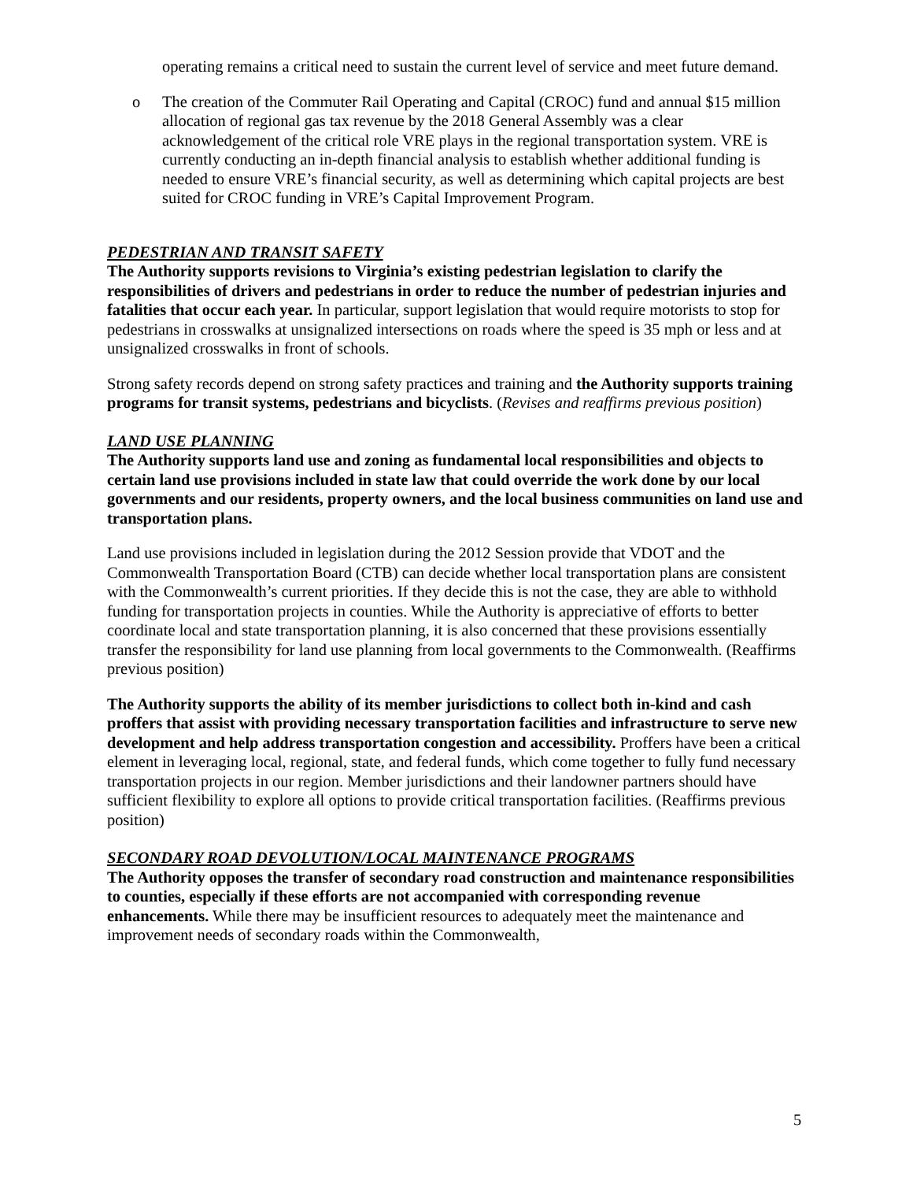operating remains a critical need to sustain the current level of service and meet future demand.
o The creation of the Commuter Rail Operating and Capital (CROC) fund and annual $15 million allocation of regional gas tax revenue by the 2018 General Assembly was a clear acknowledgement of the critical role VRE plays in the regional transportation system. VRE is currently conducting an in-depth financial analysis to establish whether additional funding is needed to ensure VRE’s financial security, as well as determining which capital projects are best suited for CROC funding in VRE’s Capital Improvement Program.
PEDESTRIAN AND TRANSIT SAFETY
The Authority supports revisions to Virginia’s existing pedestrian legislation to clarify the responsibilities of drivers and pedestrians in order to reduce the number of pedestrian injuries and fatalities that occur each year. In particular, support legislation that would require motorists to stop for pedestrians in crosswalks at unsignalized intersections on roads where the speed is 35 mph or less and at unsignalized crosswalks in front of schools.
Strong safety records depend on strong safety practices and training and the Authority supports training programs for transit systems, pedestrians and bicyclists. (Revises and reaffirms previous position)
LAND USE PLANNING
The Authority supports land use and zoning as fundamental local responsibilities and objects to certain land use provisions included in state law that could override the work done by our local governments and our residents, property owners, and the local business communities on land use and transportation plans.
Land use provisions included in legislation during the 2012 Session provide that VDOT and the Commonwealth Transportation Board (CTB) can decide whether local transportation plans are consistent with the Commonwealth’s current priorities. If they decide this is not the case, they are able to withhold funding for transportation projects in counties. While the Authority is appreciative of efforts to better coordinate local and state transportation planning, it is also concerned that these provisions essentially transfer the responsibility for land use planning from local governments to the Commonwealth. (Reaffirms previous position)
The Authority supports the ability of its member jurisdictions to collect both in-kind and cash proffers that assist with providing necessary transportation facilities and infrastructure to serve new development and help address transportation congestion and accessibility. Proffers have been a critical element in leveraging local, regional, state, and federal funds, which come together to fully fund necessary transportation projects in our region. Member jurisdictions and their landowner partners should have sufficient flexibility to explore all options to provide critical transportation facilities. (Reaffirms previous position)
SECONDARY ROAD DEVOLUTION/LOCAL MAINTENANCE PROGRAMS
The Authority opposes the transfer of secondary road construction and maintenance responsibilities to counties, especially if these efforts are not accompanied with corresponding revenue enhancements. While there may be insufficient resources to adequately meet the maintenance and improvement needs of secondary roads within the Commonwealth,
5